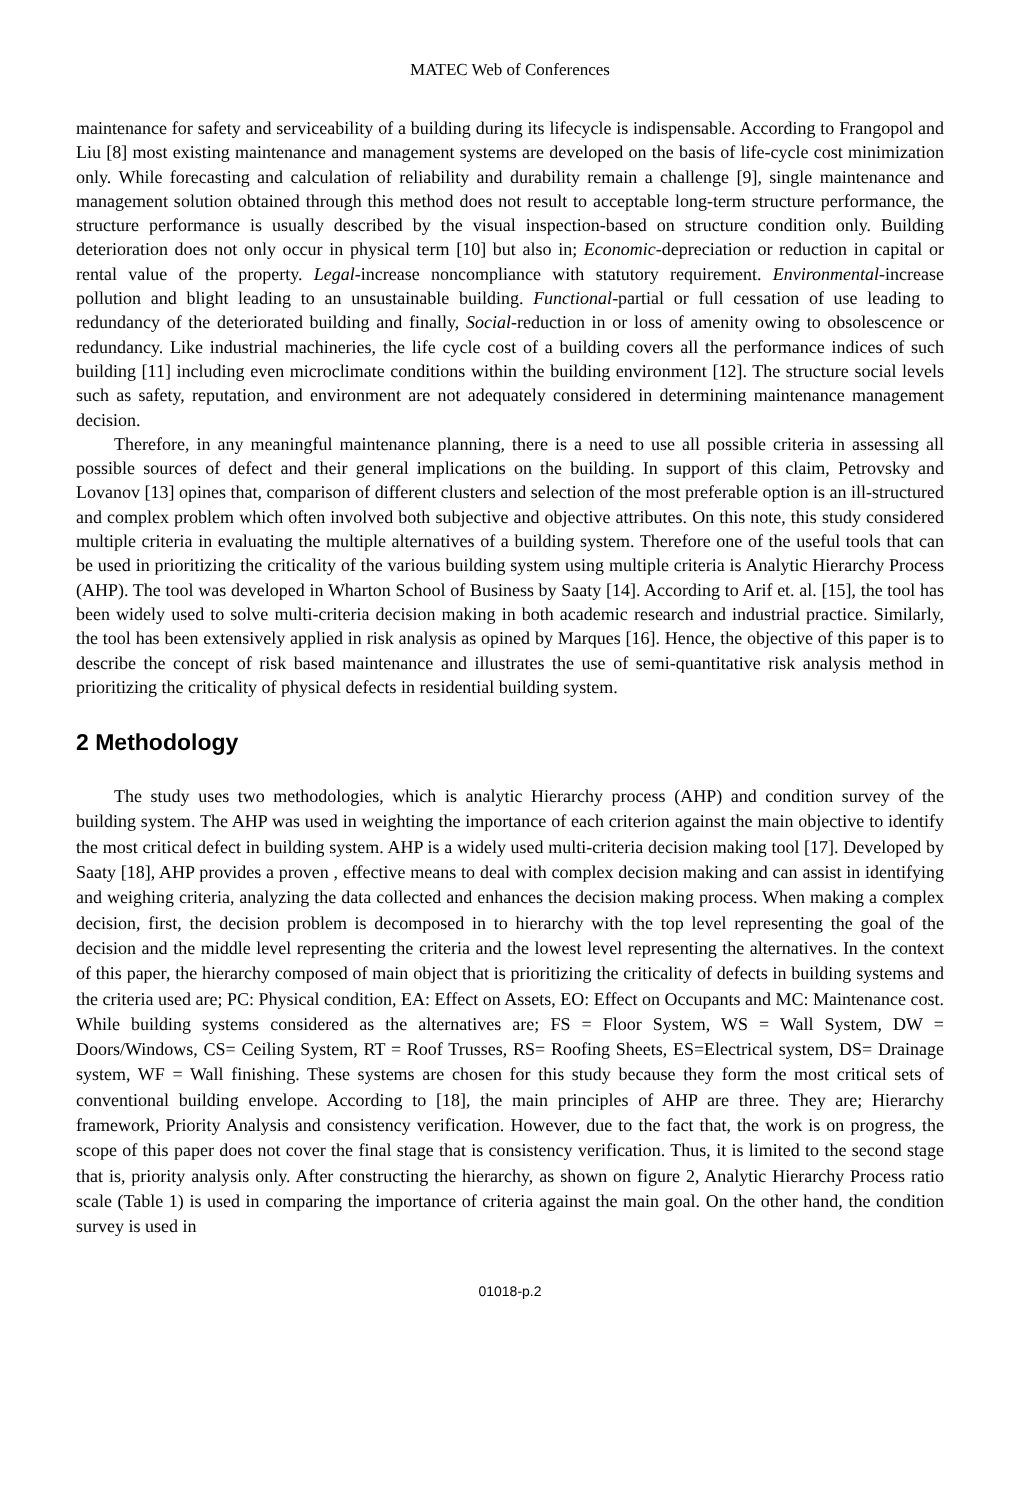MATEC Web of Conferences
maintenance for safety and serviceability of a building during its lifecycle is indispensable. According to Frangopol and Liu [8] most existing maintenance and management systems are developed on the basis of life-cycle cost minimization only. While forecasting and calculation of reliability and durability remain a challenge [9], single maintenance and management solution obtained through this method does not result to acceptable long-term structure performance, the structure performance is usually described by the visual inspection-based on structure condition only. Building deterioration does not only occur in physical term [10] but also in; Economic-depreciation or reduction in capital or rental value of the property. Legal-increase noncompliance with statutory requirement. Environmental-increase pollution and blight leading to an unsustainable building. Functional-partial or full cessation of use leading to redundancy of the deteriorated building and finally, Social-reduction in or loss of amenity owing to obsolescence or redundancy. Like industrial machineries, the life cycle cost of a building covers all the performance indices of such building [11] including even microclimate conditions within the building environment [12]. The structure social levels such as safety, reputation, and environment are not adequately considered in determining maintenance management decision.
Therefore, in any meaningful maintenance planning, there is a need to use all possible criteria in assessing all possible sources of defect and their general implications on the building. In support of this claim, Petrovsky and Lovanov [13] opines that, comparison of different clusters and selection of the most preferable option is an ill-structured and complex problem which often involved both subjective and objective attributes. On this note, this study considered multiple criteria in evaluating the multiple alternatives of a building system. Therefore one of the useful tools that can be used in prioritizing the criticality of the various building system using multiple criteria is Analytic Hierarchy Process (AHP). The tool was developed in Wharton School of Business by Saaty [14]. According to Arif et. al. [15], the tool has been widely used to solve multi-criteria decision making in both academic research and industrial practice. Similarly, the tool has been extensively applied in risk analysis as opined by Marques [16]. Hence, the objective of this paper is to describe the concept of risk based maintenance and illustrates the use of semi-quantitative risk analysis method in prioritizing the criticality of physical defects in residential building system.
2 Methodology
The study uses two methodologies, which is analytic Hierarchy process (AHP) and condition survey of the building system. The AHP was used in weighting the importance of each criterion against the main objective to identify the most critical defect in building system. AHP is a widely used multi-criteria decision making tool [17]. Developed by Saaty [18], AHP provides a proven , effective means to deal with complex decision making and can assist in identifying and weighing criteria, analyzing the data collected and enhances the decision making process. When making a complex decision, first, the decision problem is decomposed in to hierarchy with the top level representing the goal of the decision and the middle level representing the criteria and the lowest level representing the alternatives. In the context of this paper, the hierarchy composed of main object that is prioritizing the criticality of defects in building systems and the criteria used are; PC: Physical condition, EA: Effect on Assets, EO: Effect on Occupants and MC: Maintenance cost. While building systems considered as the alternatives are; FS = Floor System, WS = Wall System, DW = Doors/Windows, CS= Ceiling System, RT = Roof Trusses, RS= Roofing Sheets, ES=Electrical system, DS= Drainage system, WF = Wall finishing. These systems are chosen for this study because they form the most critical sets of conventional building envelope. According to [18], the main principles of AHP are three. They are; Hierarchy framework, Priority Analysis and consistency verification. However, due to the fact that, the work is on progress, the scope of this paper does not cover the final stage that is consistency verification. Thus, it is limited to the second stage that is, priority analysis only. After constructing the hierarchy, as shown on figure 2, Analytic Hierarchy Process ratio scale (Table 1) is used in comparing the importance of criteria against the main goal. On the other hand, the condition survey is used in
01018-p.2